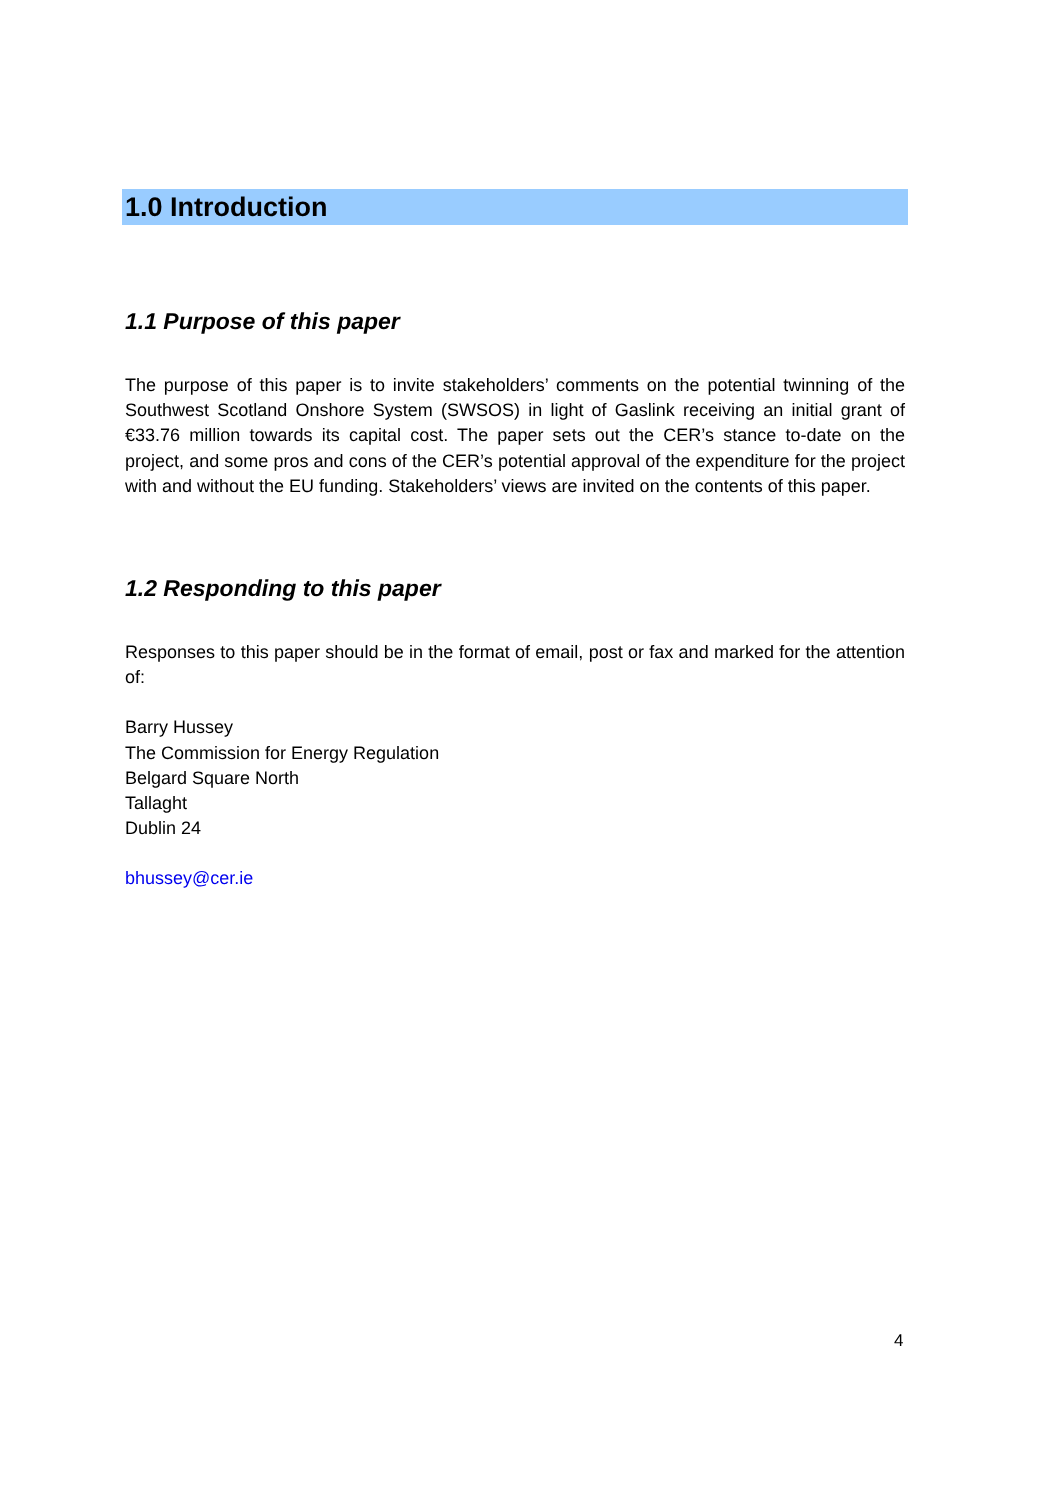1.0 Introduction
1.1 Purpose of this paper
The purpose of this paper is to invite stakeholders’ comments on the potential twinning of the Southwest Scotland Onshore System (SWSOS) in light of Gaslink receiving an initial grant of €33.76 million towards its capital cost. The paper sets out the CER’s stance to-date on the project, and some pros and cons of the CER’s potential approval of the expenditure for the project with and without the EU funding. Stakeholders’ views are invited on the contents of this paper.
1.2 Responding to this paper
Responses to this paper should be in the format of email, post or fax and marked for the attention of:
Barry Hussey
The Commission for Energy Regulation
Belgard Square North
Tallaght
Dublin 24
bhussey@cer.ie
4